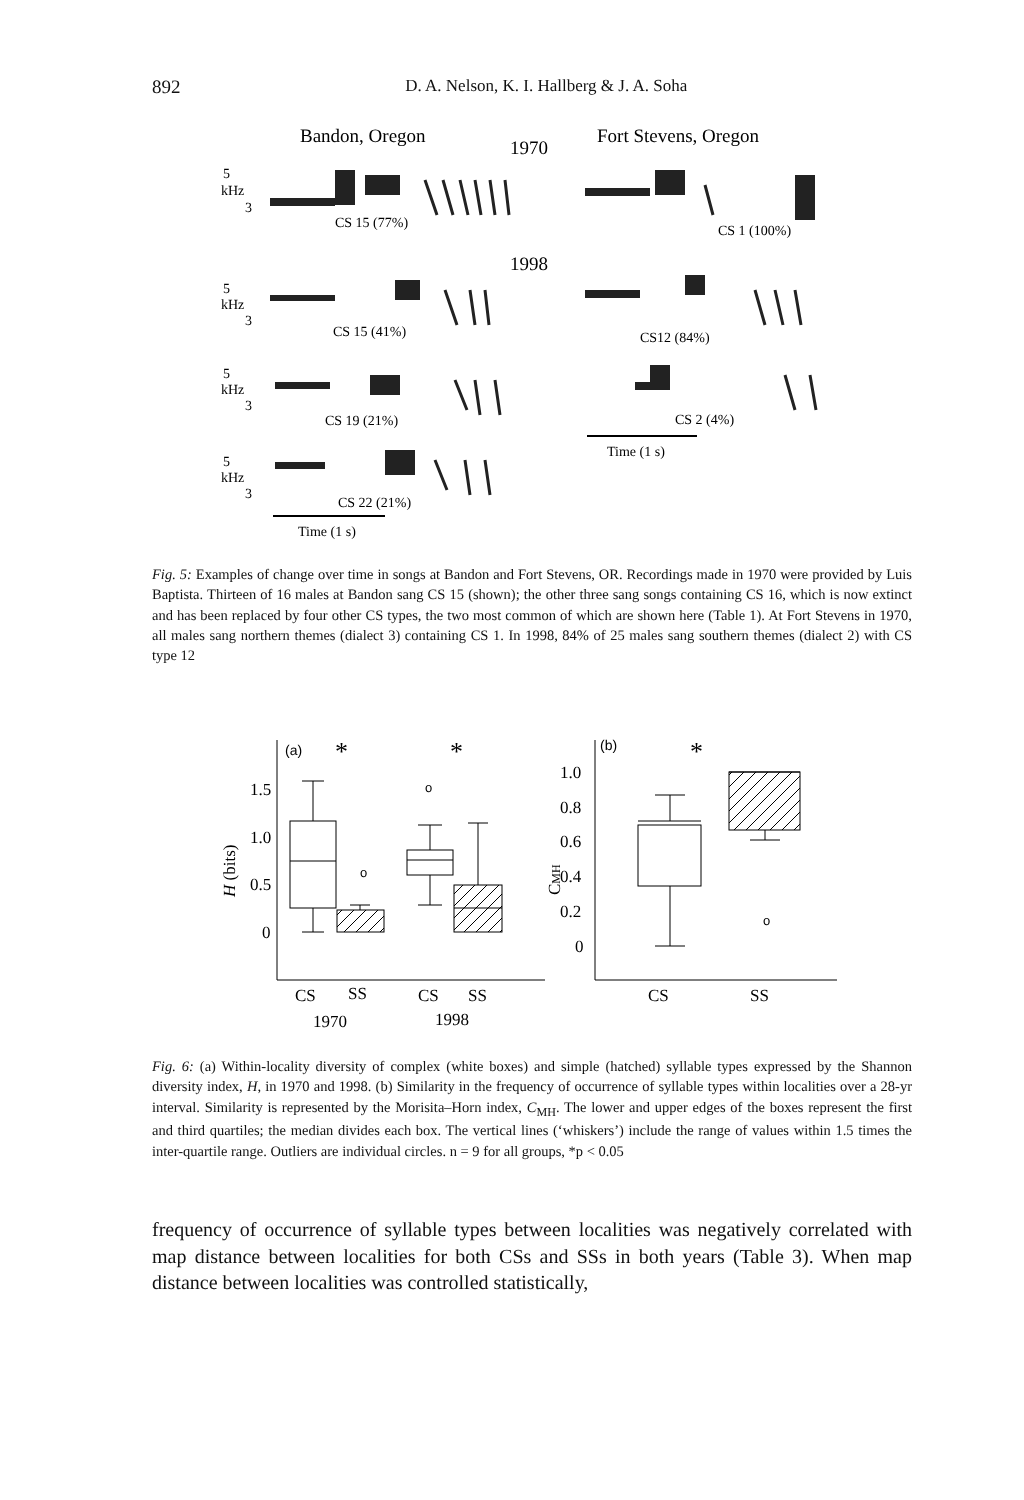892
D. A. Nelson, K. I. Hallberg & J. A. Soha
Bandon, Oregon
1970
Fort Stevens, Oregon
1998
5
kHz
3
5
kHz
3
5
kHz
3
5
kHz
3
CS 15 (77%)
CS 1 (100%)
CS 15 (41%)
CS12 (84%)
CS 19 (21%)
CS 2 (4%)
Time (1 s)
CS 22 (21%)
Time (1 s)
Fig. 5: Examples of change over time in songs at Bandon and Fort Stevens, OR. Recordings made in 1970 were provided by Luis Baptista. Thirteen of 16 males at Bandon sang CS 15 (shown); the other three sang songs containing CS 16, which is now extinct and has been replaced by four other CS types, the two most common of which are shown here (Table 1). At Fort Stevens in 1970, all males sang northern themes (dialect 3) containing CS 1. In 1998, 84% of 25 males sang southern themes (dialect 2) with CS type 12
(a)
*
*
(b)
*
1.5
1.0
0.5
0
H (bits)
1.0
0.8
0.6
0.4
0.2
0
CMH
CS
SS
CS
SS
1970
1998
CS
SS
o
o
o
Fig. 6: (a) Within-locality diversity of complex (white boxes) and simple (hatched) syllable types expressed by the Shannon diversity index, H, in 1970 and 1998. (b) Similarity in the frequency of occurrence of syllable types within localities over a 28-yr interval. Similarity is represented by the Morisita–Horn index, C<sub>MH</sub>. The lower and upper edges of the boxes represent the first and third quartiles; the median divides each box. The vertical lines (‘whiskers’) include the range of values within 1.5 times the inter-quartile range. Outliers are individual circles. n = 9 for all groups, *p < 0.05
frequency of occurrence of syllable types between localities was negatively correlated with map distance between localities for both CSs and SSs in both years (Table 3). When map distance between localities was controlled statistically,